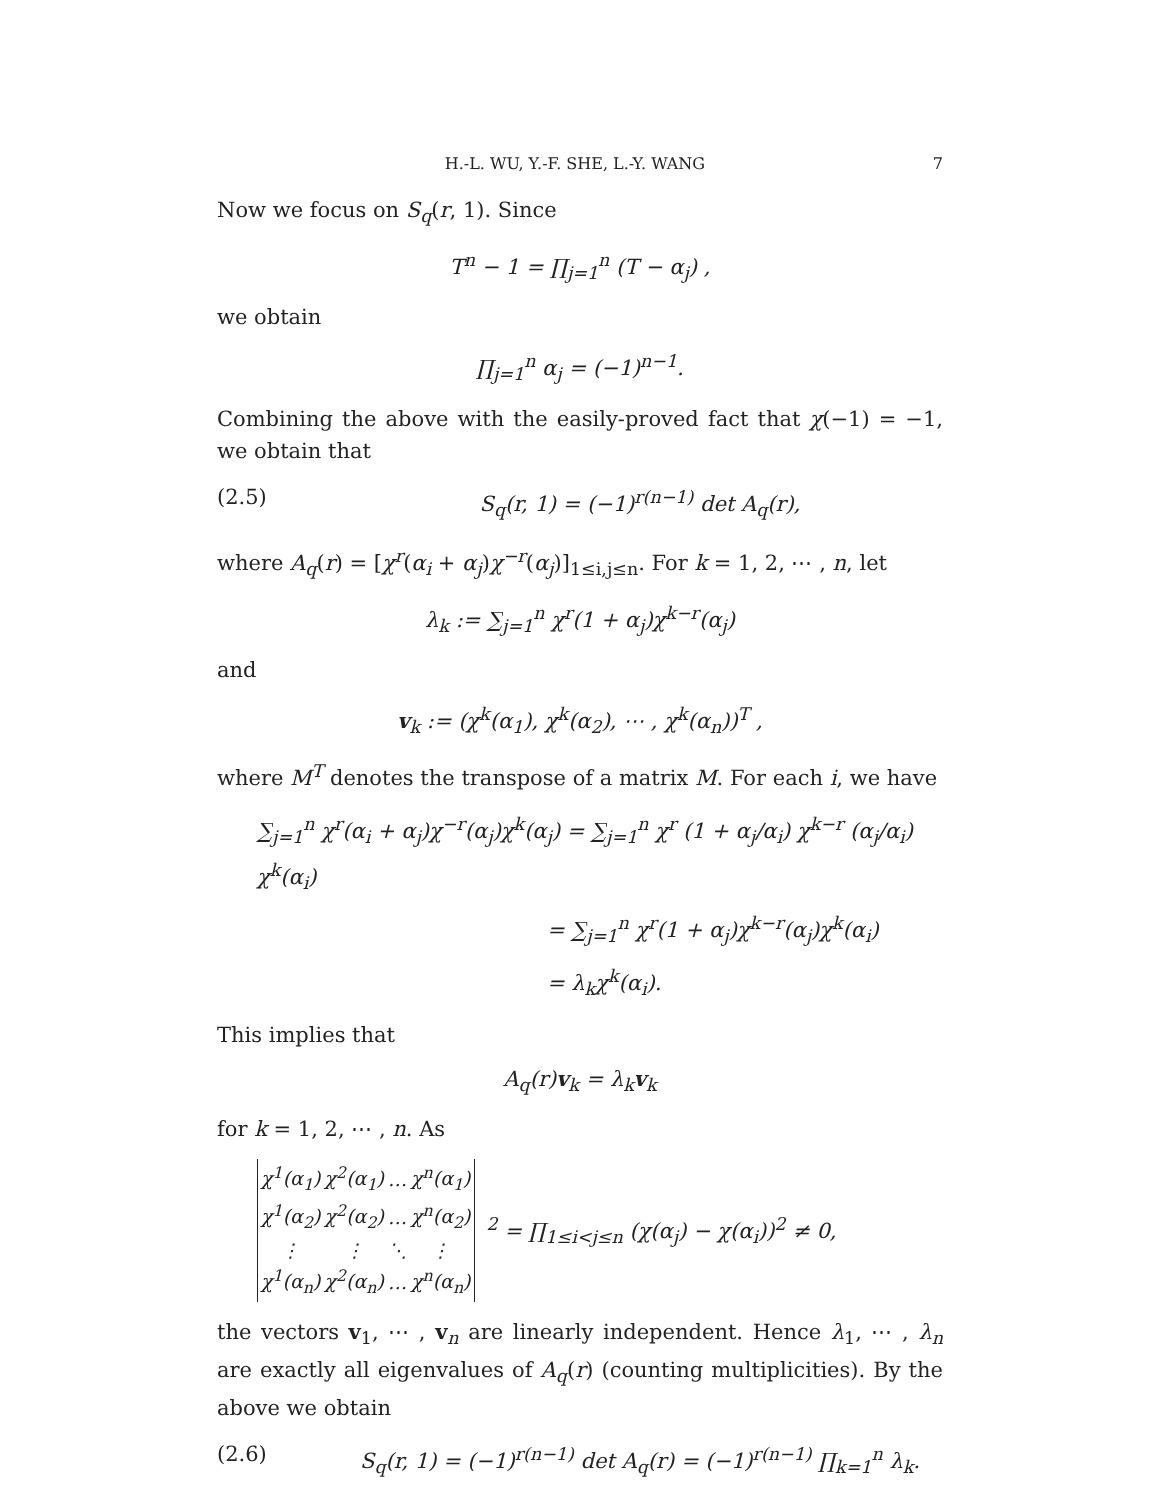H.-L. WU, Y.-F. SHE, L.-Y. WANG 7
Now we focus on S<sub>q</sub>(r, 1). Since
T<sup>n</sup> − 1 = ∏<sub>j=1</sub><sup>n</sup> (T − α<sub>j</sub>) ,
we obtain
∏<sub>j=1</sub><sup>n</sup> α<sub>j</sub> = (−1)<sup>n−1</sup>.
Combining the above with the easily-proved fact that χ(−1) = −1, we obtain that
(2.5) S<sub>q</sub>(r, 1) = (−1)<sup>r(n−1)</sup> det A<sub>q</sub>(r),
where A<sub>q</sub>(r) = [χ<sup>r</sup>(α<sub>i</sub> + α<sub>j</sub>)χ<sup>−r</sup>(α<sub>j</sub>)]<sub>1≤i,j≤n</sub>. For k = 1, 2, ⋯ , n, let
λ<sub>k</sub> := ∑<sub>j=1</sub><sup>n</sup> χ<sup>r</sup>(1 + α<sub>j</sub>)χ<sup>k−r</sup>(α<sub>j</sub>)
and
v<sub>k</sub> := (χ<sup>k</sup>(α<sub>1</sub>), χ<sup>k</sup>(α<sub>2</sub>), ⋯ , χ<sup>k</sup>(α<sub>n</sub>))<sup>T</sup> ,
where M<sup>T</sup> denotes the transpose of a matrix M. For each i, we have
∑<sub>j=1</sub><sup>n</sup> χ<sup>r</sup>(α<sub>i</sub> + α<sub>j</sub>)χ<sup>−r</sup>(α<sub>j</sub>)χ<sup>k</sup>(α<sub>j</sub>) = ∑<sub>j=1</sub><sup>n</sup> χ<sup>r</sup> (1 + α<sub>j</sub>/α<sub>i</sub>) χ<sup>k−r</sup> (α<sub>j</sub>/α<sub>i</sub>) χ<sup>k</sup>(α<sub>i</sub>)
= ∑<sub>j=1</sub><sup>n</sup> χ<sup>r</sup>(1 + α<sub>j</sub>)χ<sup>k−r</sup>(α<sub>j</sub>)χ<sup>k</sup>(α<sub>i</sub>)
= λ<sub>k</sub>χ<sup>k</sup>(α<sub>i</sub>).
This implies that
A<sub>q</sub>(r)v<sub>k</sub> = λ<sub>k</sub>v<sub>k</sub>
for k = 1, 2, ⋯ , n. As
| χ<sup>1</sup>(α<sub>1</sub>) | χ<sup>2</sup>(α<sub>1</sub>) | … | χ<sup>n</sup>(α<sub>1</sub>) |
| χ<sup>1</sup>(α<sub>2</sub>) | χ<sup>2</sup>(α<sub>2</sub>) | … | χ<sup>n</sup>(α<sub>2</sub>) |
| ⋮ | ⋮ | ⋱ | ⋮ |
| χ<sup>1</sup>(α<sub>n</sub>) | χ<sup>2</sup>(α<sub>n</sub>) | … | χ<sup>n</sup>(α<sub>n</sub>) |
<sup>2</sup> = ∏<sub>1≤i<j≤n</sub> (χ(α<sub>j</sub>) − χ(α<sub>i</sub>))<sup>2</sup> ≠ 0,
the vectors v<sub>1</sub>, ⋯ , v<sub>n</sub> are linearly independent. Hence λ<sub>1</sub>, ⋯ , λ<sub>n</sub> are exactly all eigenvalues of A<sub>q</sub>(r) (counting multiplicities). By the above we obtain
(2.6) S<sub>q</sub>(r, 1) = (−1)<sup>r(n−1)</sup> det A<sub>q</sub>(r) = (−1)<sup>r(n−1)</sup> ∏<sub>k=1</sub><sup>n</sup> λ<sub>k</sub>.